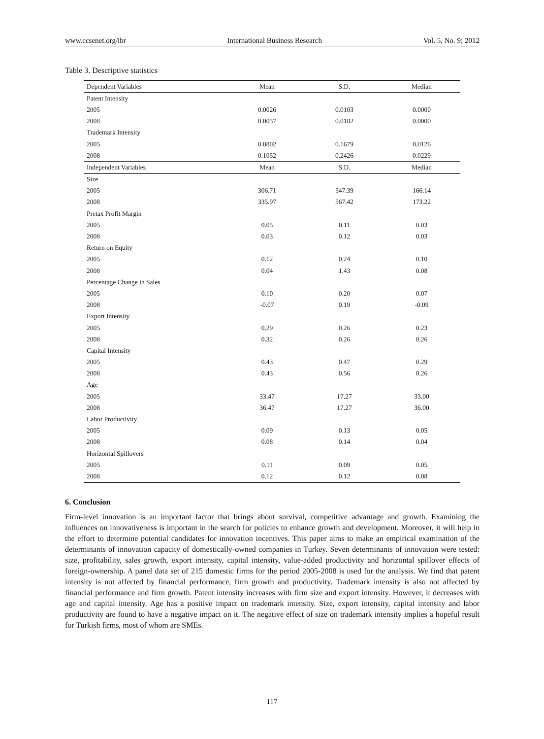www.ccsenet.org/ibr International Business Research Vol. 5, No. 9; 2012
Table 3. Descriptive statistics
| Dependent Variables | Mean | S.D. | Median |
| --- | --- | --- | --- |
| Patent Intensity | | | |
| 2005 | 0.0026 | 0.0103 | 0.0000 |
| 2008 | 0.0057 | 0.0182 | 0.0000 |
| Trademark Intensity | | | |
| 2005 | 0.0802 | 0.1679 | 0.0126 |
| 2008 | 0.1052 | 0.2426 | 0.0229 |
| Independent Variables | Mean | S.D. | Median |
| Size | | | |
| 2005 | 306.71 | 547.39 | 166.14 |
| 2008 | 335.97 | 567.42 | 173.22 |
| Pretax Profit Margin | | | |
| 2005 | 0.05 | 0.11 | 0.03 |
| 2008 | 0.03 | 0.12 | 0.03 |
| Return on Equity | | | |
| 2005 | 0.12 | 0.24 | 0.10 |
| 2008 | 0.04 | 1.43 | 0.08 |
| Percentage Change in Sales | | | |
| 2005 | 0.10 | 0.20 | 0.07 |
| 2008 | -0.07 | 0.19 | -0.09 |
| Export Intensity | | | |
| 2005 | 0.29 | 0.26 | 0.23 |
| 2008 | 0.32 | 0.26 | 0.26 |
| Capital Intensity | | | |
| 2005 | 0.43 | 0.47 | 0.29 |
| 2008 | 0.43 | 0.56 | 0.26 |
| Age | | | |
| 2005 | 33.47 | 17.27 | 33.00 |
| 2008 | 36.47 | 17.27 | 36.00 |
| Labor Productivity | | | |
| 2005 | 0.09 | 0.13 | 0.05 |
| 2008 | 0.08 | 0.14 | 0.04 |
| Horizontal Spillovers | | | |
| 2005 | 0.11 | 0.09 | 0.05 |
| 2008 | 0.12 | 0.12 | 0.08 |
6. Conclusion
Firm-level innovation is an important factor that brings about survival, competitive advantage and growth. Examining the influences on innovativeness is important in the search for policies to enhance growth and development. Moreover, it will help in the effort to determine potential candidates for innovation incentives. This paper aims to make an empirical examination of the determinants of innovation capacity of domestically-owned companies in Turkey. Seven determinants of innovation were tested: size, profitability, sales growth, export intensity, capital intensity, value-added productivity and horizontal spillover effects of foreign-ownership. A panel data set of 215 domestic firms for the period 2005-2008 is used for the analysis. We find that patent intensity is not affected by financial performance, firm growth and productivity. Trademark intensity is also not affected by financial performance and firm growth. Patent intensity increases with firm size and export intensity. However, it decreases with age and capital intensity. Age has a positive impact on trademark intensity. Size, export intensity, capital intensity and labor productivity are found to have a negative impact on it. The negative effect of size on trademark intensity implies a hopeful result for Turkish firms, most of whom are SMEs.
117